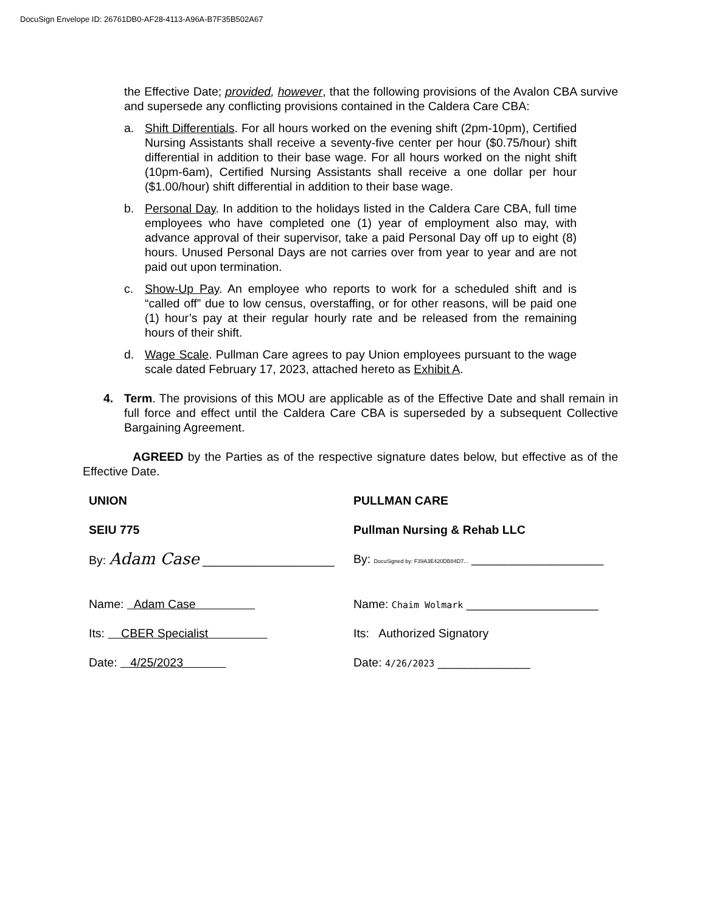DocuSign Envelope ID: 26761DB0-AF28-4113-A96A-B7F35B502A67
the Effective Date; provided, however, that the following provisions of the Avalon CBA survive and supersede any conflicting provisions contained in the Caldera Care CBA:
a. Shift Differentials. For all hours worked on the evening shift (2pm-10pm), Certified Nursing Assistants shall receive a seventy-five center per hour ($0.75/hour) shift differential in addition to their base wage. For all hours worked on the night shift (10pm-6am), Certified Nursing Assistants shall receive a one dollar per hour ($1.00/hour) shift differential in addition to their base wage.
b. Personal Day. In addition to the holidays listed in the Caldera Care CBA, full time employees who have completed one (1) year of employment also may, with advance approval of their supervisor, take a paid Personal Day off up to eight (8) hours. Unused Personal Days are not carries over from year to year and are not paid out upon termination.
c. Show-Up Pay. An employee who reports to work for a scheduled shift and is “called off” due to low census, overstaffing, or for other reasons, will be paid one (1) hour’s pay at their regular hourly rate and be released from the remaining hours of their shift.
d. Wage Scale. Pullman Care agrees to pay Union employees pursuant to the wage scale dated February 17, 2023, attached hereto as Exhibit A.
4. Term. The provisions of this MOU are applicable as of the Effective Date and shall remain in full force and effect until the Caldera Care CBA is superseded by a subsequent Collective Bargaining Agreement.
AGREED by the Parties as of the respective signature dates below, but effective as of the Effective Date.
UNION
SEIU 775
By: Adam Case ____________________
Name: Adam Case
Its: CBER Specialist
Date: 4/25/2023
PULLMAN CARE
Pullman Nursing & Rehab LLC
By: DocuSigned by: F39A3E420DB84D7... ____________________
Name: Chaim Wolmark ____________________
Its: Authorized Signatory
Date: 4/26/2023 ______________